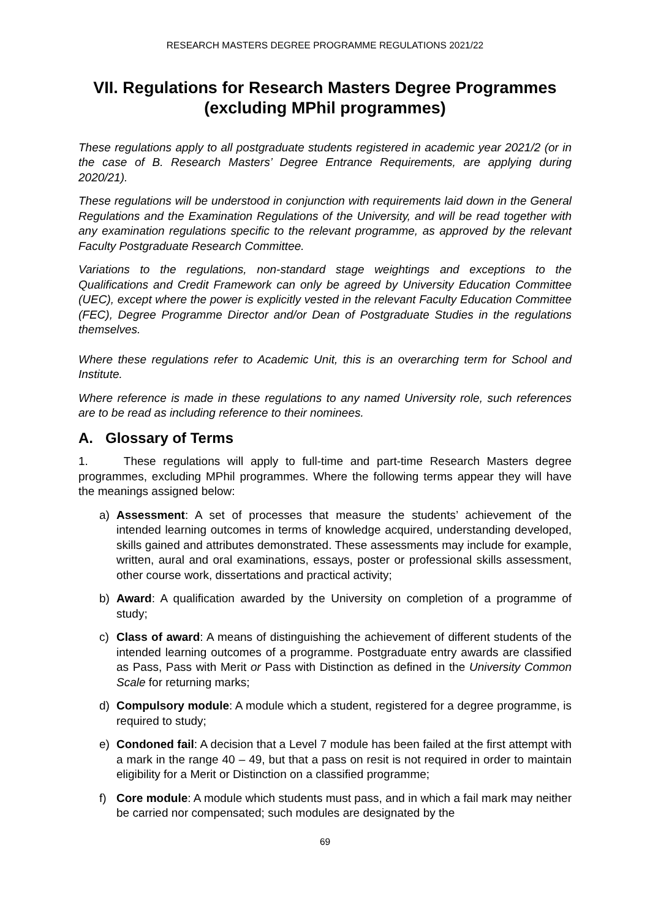RESEARCH MASTERS DEGREE PROGRAMME REGULATIONS 2021/22
VII. Regulations for Research Masters Degree Programmes (excluding MPhil programmes)
These regulations apply to all postgraduate students registered in academic year 2021/2 (or in the case of B. Research Masters’ Degree Entrance Requirements, are applying during 2020/21).
These regulations will be understood in conjunction with requirements laid down in the General Regulations and the Examination Regulations of the University, and will be read together with any examination regulations specific to the relevant programme, as approved by the relevant Faculty Postgraduate Research Committee.
Variations to the regulations, non-standard stage weightings and exceptions to the Qualifications and Credit Framework can only be agreed by University Education Committee (UEC), except where the power is explicitly vested in the relevant Faculty Education Committee (FEC), Degree Programme Director and/or Dean of Postgraduate Studies in the regulations themselves.
Where these regulations refer to Academic Unit, this is an overarching term for School and Institute.
Where reference is made in these regulations to any named University role, such references are to be read as including reference to their nominees.
A. Glossary of Terms
1. These regulations will apply to full-time and part-time Research Masters degree programmes, excluding MPhil programmes. Where the following terms appear they will have the meanings assigned below:
a) Assessment: A set of processes that measure the students’ achievement of the intended learning outcomes in terms of knowledge acquired, understanding developed, skills gained and attributes demonstrated. These assessments may include for example, written, aural and oral examinations, essays, poster or professional skills assessment, other course work, dissertations and practical activity;
b) Award: A qualification awarded by the University on completion of a programme of study;
c) Class of award: A means of distinguishing the achievement of different students of the intended learning outcomes of a programme. Postgraduate entry awards are classified as Pass, Pass with Merit or Pass with Distinction as defined in the University Common Scale for returning marks;
d) Compulsory module: A module which a student, registered for a degree programme, is required to study;
e) Condoned fail: A decision that a Level 7 module has been failed at the first attempt with a mark in the range 40 – 49, but that a pass on resit is not required in order to maintain eligibility for a Merit or Distinction on a classified programme;
f) Core module: A module which students must pass, and in which a fail mark may neither be carried nor compensated; such modules are designated by the
69